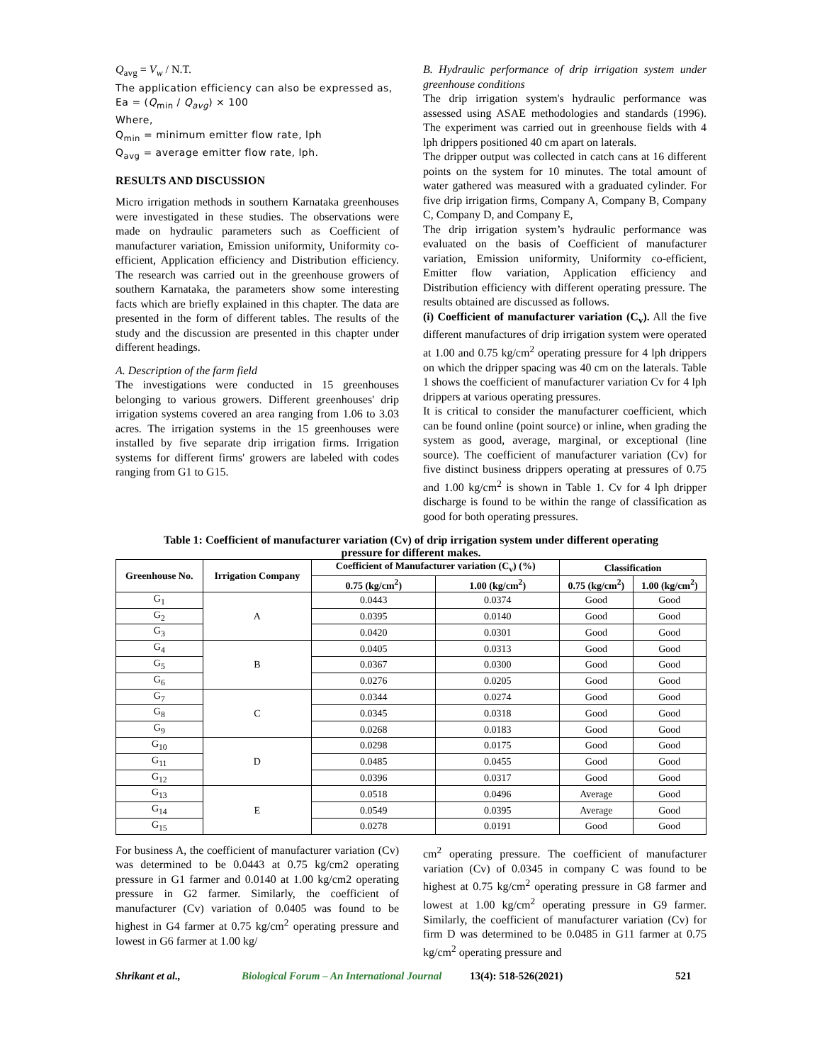Q<sub>avg</sub> = V<sub>w</sub> / N.T.
The application efficiency can also be expressed as,
Ea = (Q<sub>min</sub> / Q<sub>avg</sub>) × 100
Where,
Q<sub>min</sub> = minimum emitter flow rate, lph
Q<sub>avg</sub> = average emitter flow rate, lph.
RESULTS AND DISCUSSION
Micro irrigation methods in southern Karnataka greenhouses were investigated in these studies. The observations were made on hydraulic parameters such as Coefficient of manufacturer variation, Emission uniformity, Uniformity co-efficient, Application efficiency and Distribution efficiency. The research was carried out in the greenhouse growers of southern Karnataka, the parameters show some interesting facts which are briefly explained in this chapter. The data are presented in the form of different tables. The results of the study and the discussion are presented in this chapter under different headings.
A. Description of the farm field
The investigations were conducted in 15 greenhouses belonging to various growers. Different greenhouses' drip irrigation systems covered an area ranging from 1.06 to 3.03 acres. The irrigation systems in the 15 greenhouses were installed by five separate drip irrigation firms. Irrigation systems for different firms' growers are labeled with codes ranging from G1 to G15.
B. Hydraulic performance of drip irrigation system under greenhouse conditions
The drip irrigation system's hydraulic performance was assessed using ASAE methodologies and standards (1996). The experiment was carried out in greenhouse fields with 4 lph drippers positioned 40 cm apart on laterals.
The dripper output was collected in catch cans at 16 different points on the system for 10 minutes. The total amount of water gathered was measured with a graduated cylinder. For five drip irrigation firms, Company A, Company B, Company C, Company D, and Company E,
The drip irrigation system’s hydraulic performance was evaluated on the basis of Coefficient of manufacturer variation, Emission uniformity, Uniformity co-efficient, Emitter flow variation, Application efficiency and Distribution efficiency with different operating pressure. The results obtained are discussed as follows.
(i) Coefficient of manufacturer variation (C<sub>v</sub>). All the five different manufactures of drip irrigation system were operated at 1.00 and 0.75 kg/cm<sup>2</sup> operating pressure for 4 lph drippers on which the dripper spacing was 40 cm on the laterals. Table 1 shows the coefficient of manufacturer variation Cv for 4 lph drippers at various operating pressures.
It is critical to consider the manufacturer coefficient, which can be found online (point source) or inline, when grading the system as good, average, marginal, or exceptional (line source). The coefficient of manufacturer variation (Cv) for five distinct business drippers operating at pressures of 0.75 and 1.00 kg/cm<sup>2</sup> is shown in Table 1. Cv for 4 lph dripper discharge is found to be within the range of classification as good for both operating pressures.
Table 1: Coefficient of manufacturer variation (Cv) of drip irrigation system under different operating pressure for different makes.
| Greenhouse No. | Irrigation Company | Coefficient of Manufacturer variation (C<sub>v</sub>) (%) | | Classification | |
| --- | --- | --- | --- | --- | --- |
| | | 0.75 (kg/cm<sup>2</sup>) | 1.00 (kg/cm<sup>2</sup>) | 0.75 (kg/cm<sup>2</sup>) | 1.00 (kg/cm<sup>2</sup>) |
| G<sub>1</sub> | A | 0.0443 | 0.0374 | Good | Good |
| G<sub>2</sub> | | 0.0395 | 0.0140 | Good | Good |
| G<sub>3</sub> | | 0.0420 | 0.0301 | Good | Good |
| G<sub>4</sub> | B | 0.0405 | 0.0313 | Good | Good |
| G<sub>5</sub> | | 0.0367 | 0.0300 | Good | Good |
| G<sub>6</sub> | | 0.0276 | 0.0205 | Good | Good |
| G<sub>7</sub> | C | 0.0344 | 0.0274 | Good | Good |
| G<sub>8</sub> | | 0.0345 | 0.0318 | Good | Good |
| G<sub>9</sub> | | 0.0268 | 0.0183 | Good | Good |
| G<sub>10</sub> | D | 0.0298 | 0.0175 | Good | Good |
| G<sub>11</sub> | | 0.0485 | 0.0455 | Good | Good |
| G<sub>12</sub> | | 0.0396 | 0.0317 | Good | Good |
| G<sub>13</sub> | E | 0.0518 | 0.0496 | Average | Good |
| G<sub>14</sub> | | 0.0549 | 0.0395 | Average | Good |
| G<sub>15</sub> | | 0.0278 | 0.0191 | Good | Good |
For business A, the coefficient of manufacturer variation (Cv) was determined to be 0.0443 at 0.75 kg/cm2 operating pressure in G1 farmer and 0.0140 at 1.00 kg/cm2 operating pressure in G2 farmer. Similarly, the coefficient of manufacturer (Cv) variation of 0.0405 was found to be highest in G4 farmer at 0.75 kg/cm<sup>2</sup> operating pressure and lowest in G6 farmer at 1.00 kg/
cm<sup>2</sup> operating pressure. The coefficient of manufacturer variation (Cv) of 0.0345 in company C was found to be highest at 0.75 kg/cm<sup>2</sup> operating pressure in G8 farmer and lowest at 1.00 kg/cm<sup>2</sup> operating pressure in G9 farmer. Similarly, the coefficient of manufacturer variation (Cv) for firm D was determined to be 0.0485 in G11 farmer at 0.75 kg/cm<sup>2</sup> operating pressure and
Shrikant et al., Biological Forum – An International Journal 13(4): 518-526(2021) 521